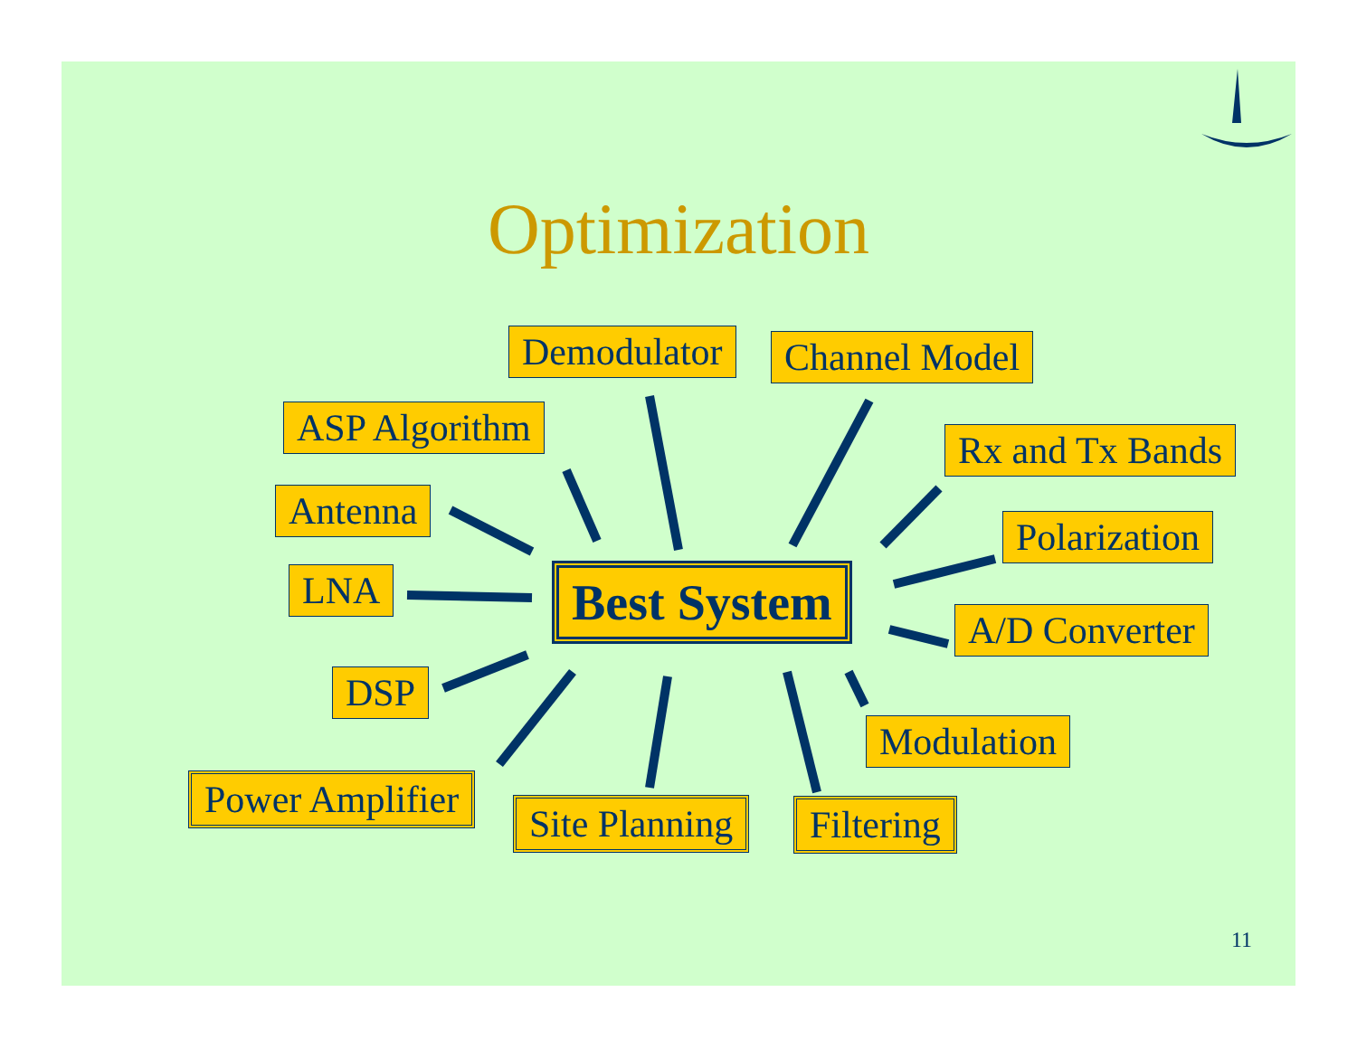Optimization
Demodulator Channel Model
ASP Algorithm Rx and Tx Bands
Antenna
Polarization
LNA Best System
A/D Converter
DSP
Modulation
Power Amplifier
Site Planning Filtering
11